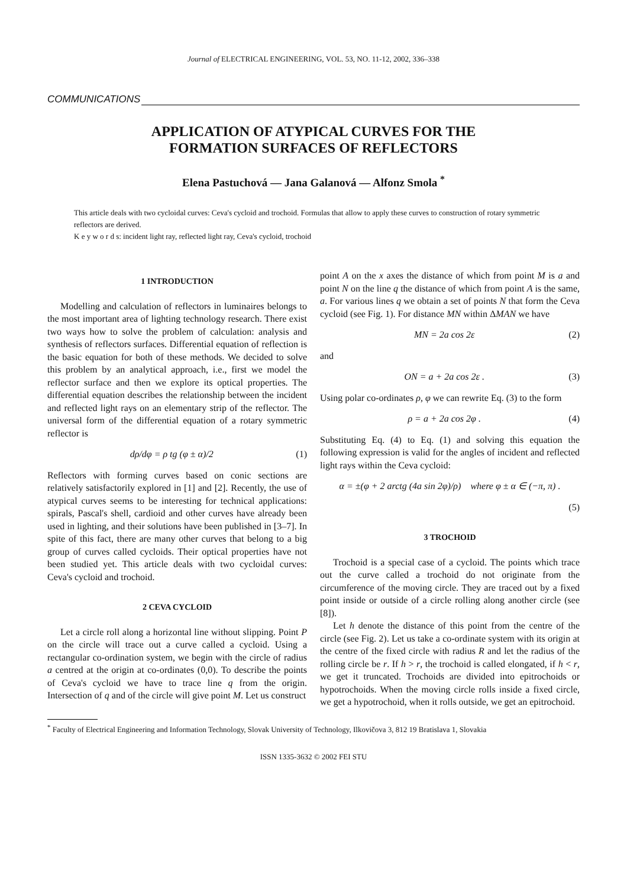Journal of ELECTRICAL ENGINEERING, VOL. 53, NO. 11-12, 2002, 336–338
COMMUNICATIONS
APPLICATION OF ATYPICAL CURVES FOR THE
FORMATION SURFACES OF REFLECTORS
Elena Pastuchová — Jana Galanová — Alfonz Smola <sup>*</sup>
This article deals with two cycloidal curves: Ceva's cycloid and trochoid. Formulas that allow to apply these curves to construction of rotary symmetric reflectors are derived.
K e y w o r d s: incident light ray, reflected light ray, Ceva's cycloid, trochoid
1 INTRODUCTION
Modelling and calculation of reflectors in luminaires belongs to the most important area of lighting technology research. There exist two ways how to solve the problem of calculation: analysis and synthesis of reflectors surfaces. Differential equation of reflection is the basic equation for both of these methods. We decided to solve this problem by an analytical approach, i.e., first we model the reflector surface and then we explore its optical properties. The differential equation describes the relationship between the incident and reflected light rays on an elementary strip of the reflector. The universal form of the differential equation of a rotary symmetric reflector is
dρ/dφ = ρ tg (φ ± α)/2 (1)
Reflectors with forming curves based on conic sections are relatively satisfactorily explored in [1] and [2]. Recently, the use of atypical curves seems to be interesting for technical applications: spirals, Pascal's shell, cardioid and other curves have already been used in lighting, and their solutions have been published in [3–7]. In spite of this fact, there are many other curves that belong to a big group of curves called cycloids. Their optical properties have not been studied yet. This article deals with two cycloidal curves: Ceva's cycloid and trochoid.
2 CEVA CYCLOID
Let a circle roll along a horizontal line without slipping. Point P on the circle will trace out a curve called a cycloid. Using a rectangular co-ordination system, we begin with the circle of radius a centred at the origin at co-ordinates (0,0). To describe the points of Ceva's cycloid we have to trace line q from the origin. Intersection of q and of the circle will give point M. Let us construct
point A on the x axes the distance of which from point M is a and point N on the line q the distance of which from point A is the same, a. For various lines q we obtain a set of points N that form the Ceva cycloid (see Fig. 1). For distance MN within ΔMAN we have
MN = 2a cos 2ε (2)
and
ON = a + 2a cos 2ε . (3)
Using polar co-ordinates ρ, φ we can rewrite Eq. (3) to the form
ρ = a + 2a cos 2φ . (4)
Substituting Eq. (4) to Eq. (1) and solving this equation the following expression is valid for the angles of incident and reflected light rays within the Ceva cycloid:
α = ±(φ + 2 arctg (4a sin 2φ)/ρ) where φ ± α ∈ (−π, π) .
(5)
3 TROCHOID
Trochoid is a special case of a cycloid. The points which trace out the curve called a trochoid do not originate from the circumference of the moving circle. They are traced out by a fixed point inside or outside of a circle rolling along another circle (see [8]).
Let h denote the distance of this point from the centre of the circle (see Fig. 2). Let us take a co-ordinate system with its origin at the centre of the fixed circle with radius R and let the radius of the rolling circle be r. If h > r, the trochoid is called elongated, if h < r, we get it truncated. Trochoids are divided into epitrochoids or hypotrochoids. When the moving circle rolls inside a fixed circle, we get a hypotrochoid, when it rolls outside, we get an epitrochoid.
<sup>*</sup> Faculty of Electrical Engineering and Information Technology, Slovak University of Technology, Ilkovičova 3, 812 19 Bratislava 1, Slovakia
ISSN 1335-3632 © 2002 FEI STU